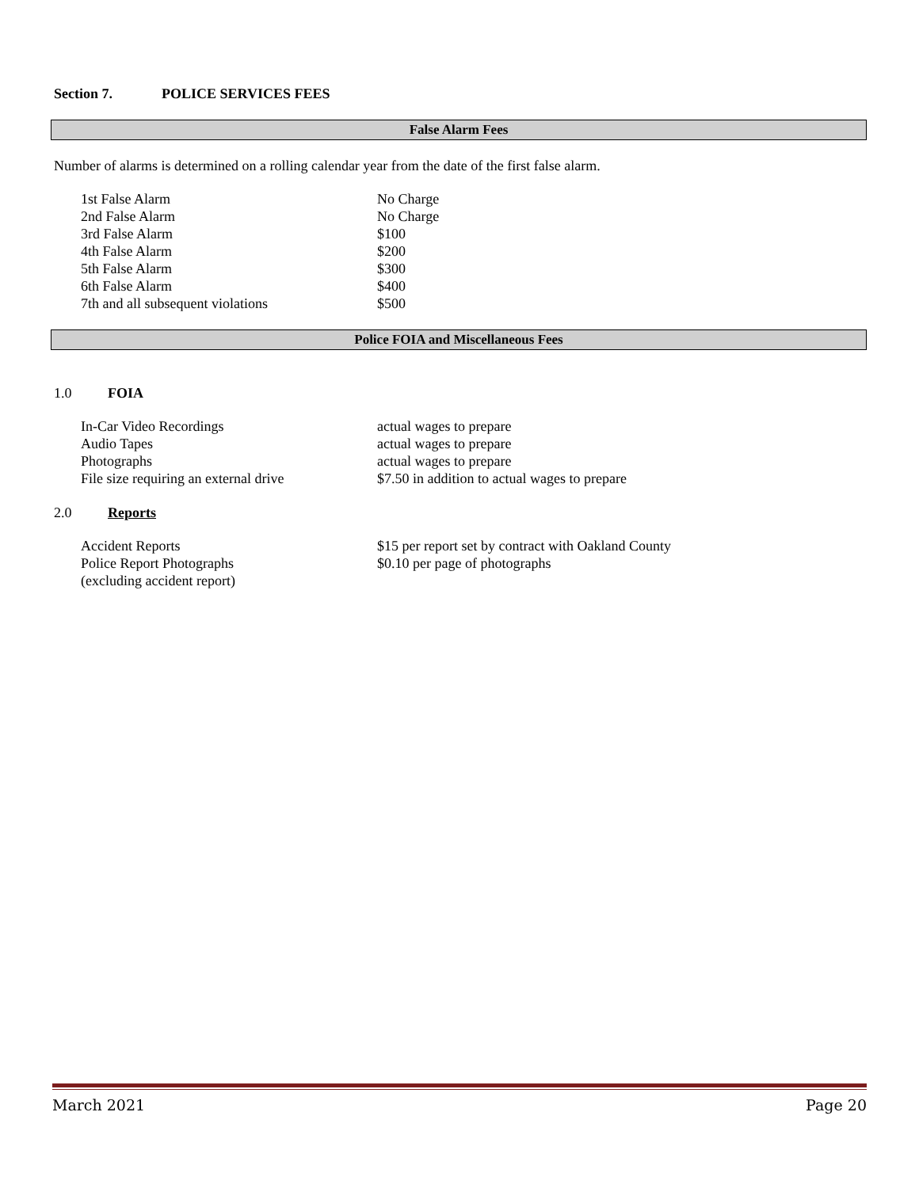Section 7. POLICE SERVICES FEES
False Alarm Fees
Number of alarms is determined on a rolling calendar year from the date of the first false alarm.
| 1st False Alarm | No Charge |
| 2nd False Alarm | No Charge |
| 3rd False Alarm | $100 |
| 4th False Alarm | $200 |
| 5th False Alarm | $300 |
| 6th False Alarm | $400 |
| 7th and all subsequent violations | $500 |
Police FOIA and Miscellaneous Fees
1.0 FOIA
| In-Car Video Recordings | actual wages to prepare |
| Audio Tapes | actual wages to prepare |
| Photographs | actual wages to prepare |
| File size requiring an external drive | $7.50 in addition to actual wages to prepare |
2.0 Reports
| Accident Reports | $15 per report set by contract with Oakland County |
| Police Report Photographs (excluding accident report) | $0.10 per page of photographs |
March 2021 Page 20